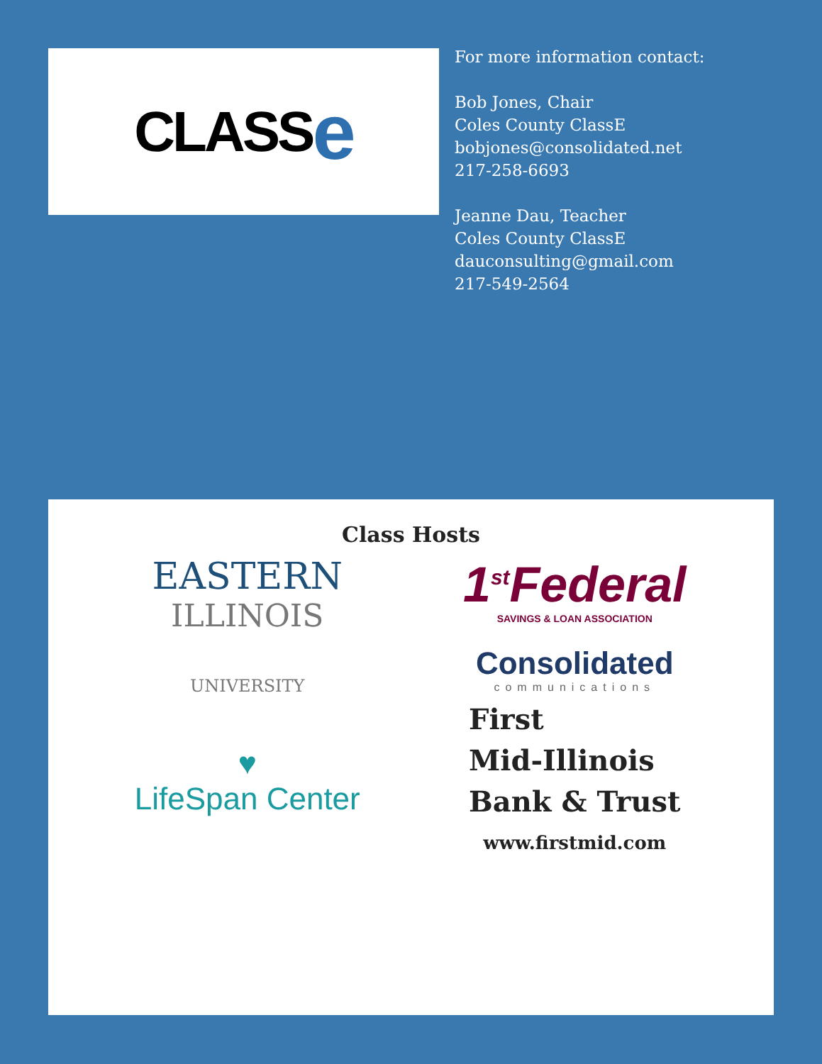CLASS e
For more information contact:
Bob Jones, Chair
Coles County ClassE
bobjones@consolidated.net
217-258-6693
Jeanne Dau, Teacher
Coles County ClassE
dauconsulting@gmail.com
217-549-2564
Class Hosts
EASTERN
ILLINOIS
UNIVERSITY
1<sup>st</sup>Federal
SAVINGS & LOAN ASSOCIATION
Consolidated
communications
♥
LifeSpan Center
First
Mid-Illinois
Bank & Trust
www.firstmid.com